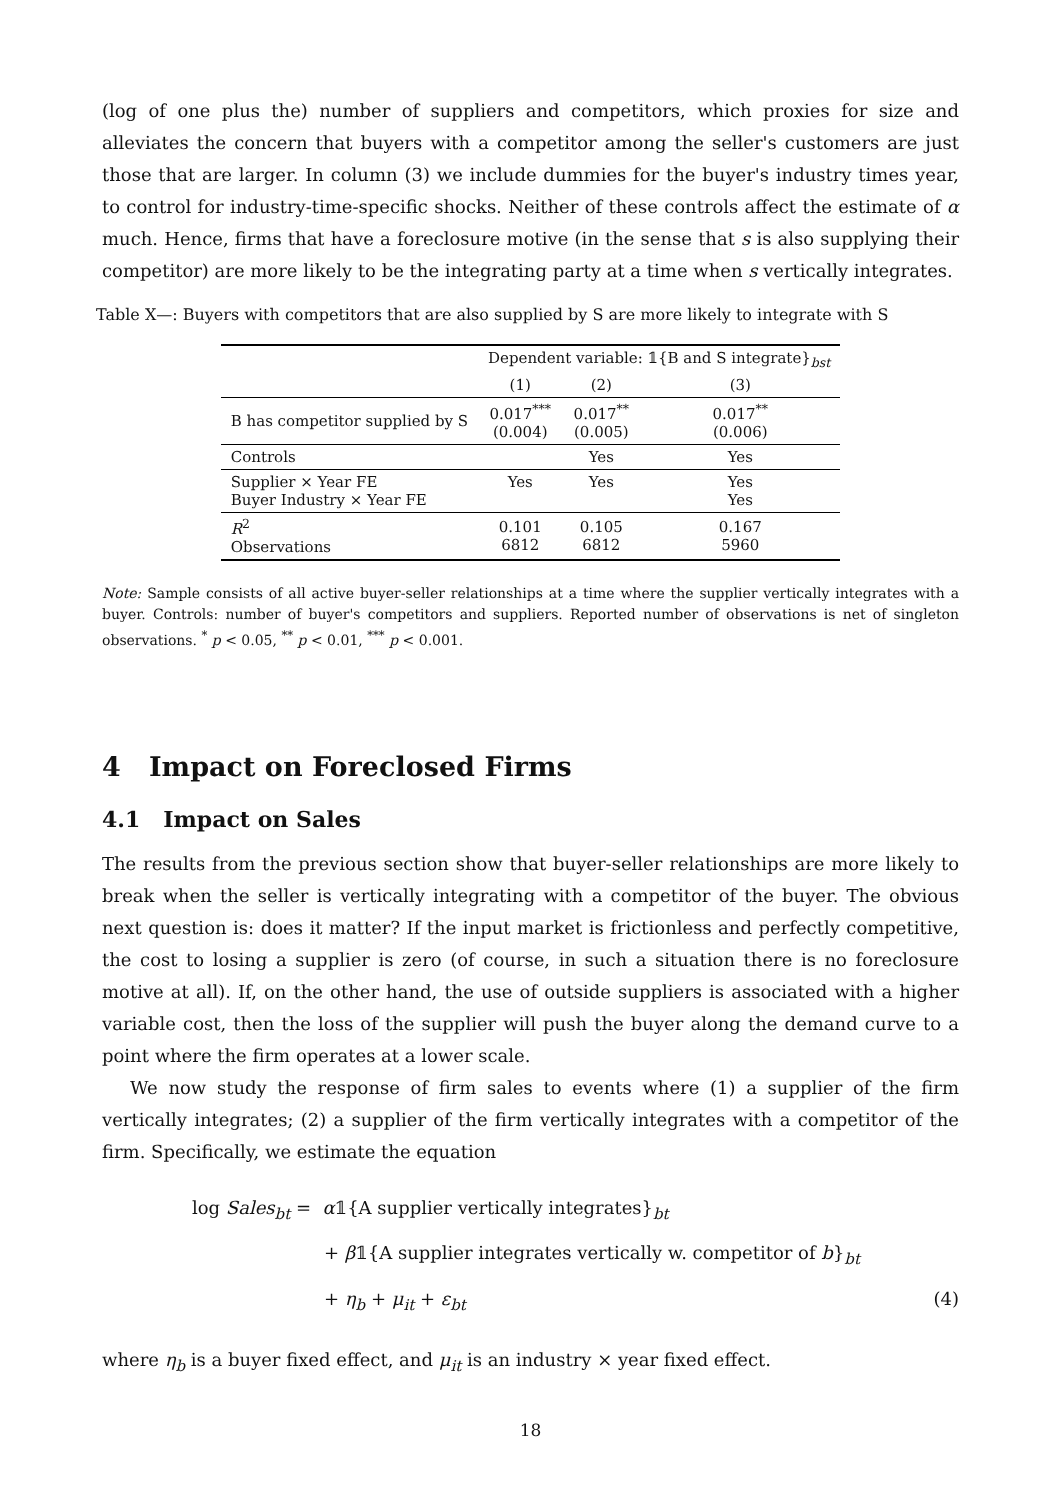(log of one plus the) number of suppliers and competitors, which proxies for size and alleviates the concern that buyers with a competitor among the seller's customers are just those that are larger. In column (3) we include dummies for the buyer's industry times year, to control for industry-time-specific shocks. Neither of these controls affect the estimate of α much. Hence, firms that have a foreclosure motive (in the sense that s is also supplying their competitor) are more likely to be the integrating party at a time when s vertically integrates.
Table X—: Buyers with competitors that are also supplied by S are more likely to integrate with S
| | Dependent variable: 𝟙{B and S integrate}<sub>bst</sub> | | |
| --- | --- | --- | --- |
| | (1) | (2) | (3) |
| B has competitor supplied by S | 0.017<sup>***</sup> (0.004) | 0.017<sup>**</sup> (0.005) | 0.017<sup>**</sup> (0.006) |
| Controls | | Yes | Yes |
| Supplier × Year FE Buyer Industry × Year FE | Yes | Yes | Yes Yes |
| R<sup>2</sup> Observations | 0.101 6812 | 0.105 6812 | 0.167 5960 |
Note: Sample consists of all active buyer-seller relationships at a time where the supplier vertically integrates with a buyer. Controls: number of buyer's competitors and suppliers. Reported number of observations is net of singleton observations. <sup>*</sup> p < 0.05, <sup>**</sup> p < 0.01, <sup>***</sup> p < 0.001.
4 Impact on Foreclosed Firms
4.1 Impact on Sales
The results from the previous section show that buyer-seller relationships are more likely to break when the seller is vertically integrating with a competitor of the buyer. The obvious next question is: does it matter? If the input market is frictionless and perfectly competitive, the cost to losing a supplier is zero (of course, in such a situation there is no foreclosure motive at all). If, on the other hand, the use of outside suppliers is associated with a higher variable cost, then the loss of the supplier will push the buyer along the demand curve to a point where the firm operates at a lower scale.
We now study the response of firm sales to events where (1) a supplier of the firm vertically integrates; (2) a supplier of the firm vertically integrates with a competitor of the firm. Specifically, we estimate the equation
log Sales<sub>bt</sub> = α𝟙{A supplier vertically integrates}<sub>bt</sub>
+ β𝟙{A supplier integrates vertically w. competitor of b}<sub>bt</sub>
+ η<sub>b</sub> + μ<sub>it</sub> + ε<sub>bt</sub> (4)
where η<sub>b</sub> is a buyer fixed effect, and μ<sub>it</sub> is an industry × year fixed effect.
18